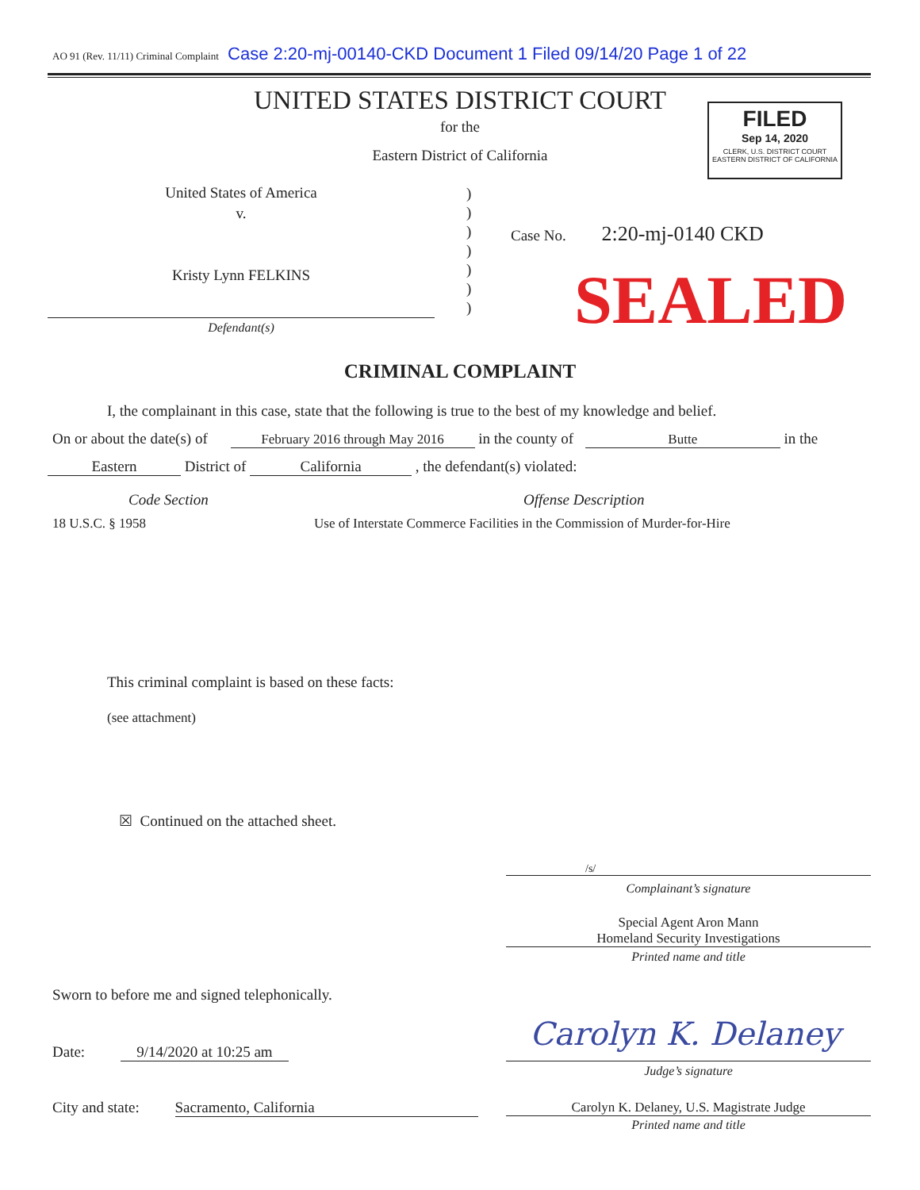AO 91 (Rev. 11/11) Criminal Complaint Case 2:20-mj-00140-CKD Document 1 Filed 09/14/20 Page 1 of 22
UNITED STATES DISTRICT COURT
for the
Eastern District of California
FILED
Sep 14, 2020
CLERK, U.S. DISTRICT COURT
EASTERN DISTRICT OF CALIFORNIA
United States of America
v.
Kristy Lynn FELKINS
Defendant(s)
)
)
)
)
)
)
)
Case No. 2:20-mj-0140 CKD
SEALED
CRIMINAL COMPLAINT
I, the complainant in this case, state that the following is true to the best of my knowledge and belief.
On or about the date(s) of February 2016 through May 2016 in the county of Butte in the
Eastern District of California , the defendant(s) violated:
Code Section Offense Description
18 U.S.C. § 1958
Use of Interstate Commerce Facilities in the Commission of Murder-for-Hire
This criminal complaint is based on these facts:
(see attachment)
☒ Continued on the attached sheet.
/s/
Complainant’s signature
Special Agent Aron Mann
Homeland Security Investigations
Printed name and title
Sworn to before me and signed telephonically.
Date: 9/14/2020 at 10:25 am Carolyn K. Delaney
Judge’s signature
City and state: Sacramento, California
Carolyn K. Delaney, U.S. Magistrate Judge
Printed name and title